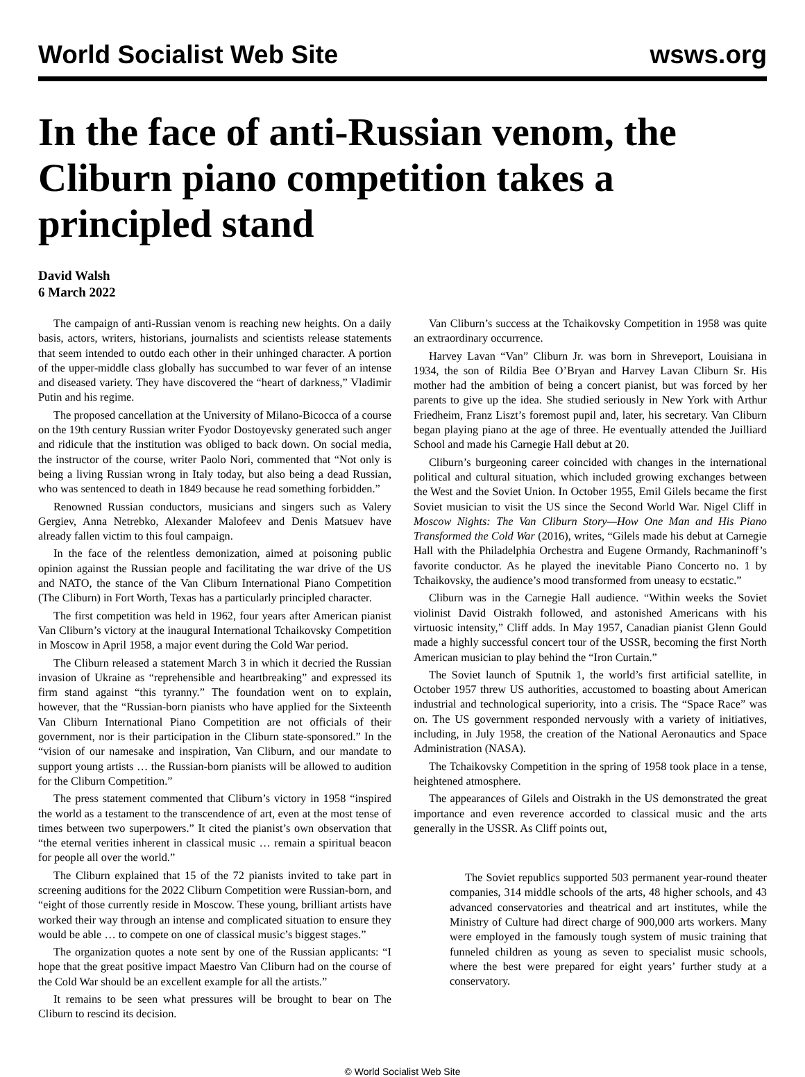World Socialist Web Site wsws.org
In the face of anti-Russian venom, the Cliburn piano competition takes a principled stand
David Walsh
6 March 2022
The campaign of anti-Russian venom is reaching new heights. On a daily basis, actors, writers, historians, journalists and scientists release statements that seem intended to outdo each other in their unhinged character. A portion of the upper-middle class globally has succumbed to war fever of an intense and diseased variety. They have discovered the “heart of darkness,” Vladimir Putin and his regime.
The proposed cancellation at the University of Milano-Bicocca of a course on the 19th century Russian writer Fyodor Dostoyevsky generated such anger and ridicule that the institution was obliged to back down. On social media, the instructor of the course, writer Paolo Nori, commented that “Not only is being a living Russian wrong in Italy today, but also being a dead Russian, who was sentenced to death in 1849 because he read something forbidden.”
Renowned Russian conductors, musicians and singers such as Valery Gergiev, Anna Netrebko, Alexander Malofeev and Denis Matsuev have already fallen victim to this foul campaign.
In the face of the relentless demonization, aimed at poisoning public opinion against the Russian people and facilitating the war drive of the US and NATO, the stance of the Van Cliburn International Piano Competition (The Cliburn) in Fort Worth, Texas has a particularly principled character.
The first competition was held in 1962, four years after American pianist Van Cliburn’s victory at the inaugural International Tchaikovsky Competition in Moscow in April 1958, a major event during the Cold War period.
The Cliburn released a statement March 3 in which it decried the Russian invasion of Ukraine as “reprehensible and heartbreaking” and expressed its firm stand against “this tyranny.” The foundation went on to explain, however, that the “Russian-born pianists who have applied for the Sixteenth Van Cliburn International Piano Competition are not officials of their government, nor is their participation in the Cliburn state-sponsored.” In the “vision of our namesake and inspiration, Van Cliburn, and our mandate to support young artists … the Russian-born pianists will be allowed to audition for the Cliburn Competition.”
The press statement commented that Cliburn’s victory in 1958 “inspired the world as a testament to the transcendence of art, even at the most tense of times between two superpowers.” It cited the pianist’s own observation that “the eternal verities inherent in classical music … remain a spiritual beacon for people all over the world.”
The Cliburn explained that 15 of the 72 pianists invited to take part in screening auditions for the 2022 Cliburn Competition were Russian-born, and “eight of those currently reside in Moscow. These young, brilliant artists have worked their way through an intense and complicated situation to ensure they would be able … to compete on one of classical music’s biggest stages.”
The organization quotes a note sent by one of the Russian applicants: “I hope that the great positive impact Maestro Van Cliburn had on the course of the Cold War should be an excellent example for all the artists.”
It remains to be seen what pressures will be brought to bear on The Cliburn to rescind its decision.
Van Cliburn’s success at the Tchaikovsky Competition in 1958 was quite an extraordinary occurrence.
Harvey Lavan “Van” Cliburn Jr. was born in Shreveport, Louisiana in 1934, the son of Rildia Bee O’Bryan and Harvey Lavan Cliburn Sr. His mother had the ambition of being a concert pianist, but was forced by her parents to give up the idea. She studied seriously in New York with Arthur Friedheim, Franz Liszt’s foremost pupil and, later, his secretary. Van Cliburn began playing piano at the age of three. He eventually attended the Juilliard School and made his Carnegie Hall debut at 20.
Cliburn’s burgeoning career coincided with changes in the international political and cultural situation, which included growing exchanges between the West and the Soviet Union. In October 1955, Emil Gilels became the first Soviet musician to visit the US since the Second World War. Nigel Cliff in Moscow Nights: The Van Cliburn Story—How One Man and His Piano Transformed the Cold War (2016), writes, “Gilels made his debut at Carnegie Hall with the Philadelphia Orchestra and Eugene Ormandy, Rachmaninoff’s favorite conductor. As he played the inevitable Piano Concerto no. 1 by Tchaikovsky, the audience’s mood transformed from uneasy to ecstatic.”
Cliburn was in the Carnegie Hall audience. “Within weeks the Soviet violinist David Oistrakh followed, and astonished Americans with his virtuosic intensity,” Cliff adds. In May 1957, Canadian pianist Glenn Gould made a highly successful concert tour of the USSR, becoming the first North American musician to play behind the “Iron Curtain.”
The Soviet launch of Sputnik 1, the world’s first artificial satellite, in October 1957 threw US authorities, accustomed to boasting about American industrial and technological superiority, into a crisis. The “Space Race” was on. The US government responded nervously with a variety of initiatives, including, in July 1958, the creation of the National Aeronautics and Space Administration (NASA).
The Tchaikovsky Competition in the spring of 1958 took place in a tense, heightened atmosphere.
The appearances of Gilels and Oistrakh in the US demonstrated the great importance and even reverence accorded to classical music and the arts generally in the USSR. As Cliff points out,
The Soviet republics supported 503 permanent year-round theater companies, 314 middle schools of the arts, 48 higher schools, and 43 advanced conservatories and theatrical and art institutes, while the Ministry of Culture had direct charge of 900,000 arts workers. Many were employed in the famously tough system of music training that funneled children as young as seven to specialist music schools, where the best were prepared for eight years’ further study at a conservatory.
© World Socialist Web Site